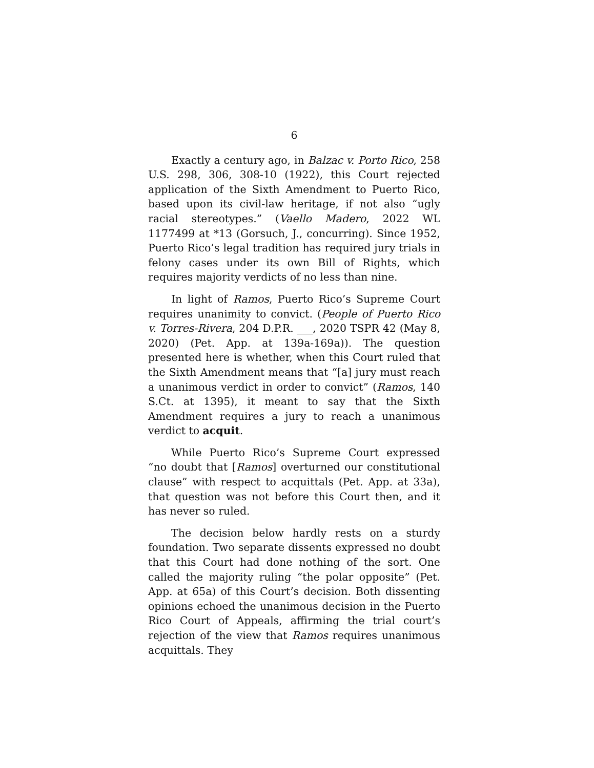6
Exactly a century ago, in Balzac v. Porto Rico, 258 U.S. 298, 306, 308-10 (1922), this Court rejected application of the Sixth Amendment to Puerto Rico, based upon its civil-law heritage, if not also “ugly racial stereotypes.” (Vaello Madero, 2022 WL 1177499 at *13 (Gorsuch, J., concurring). Since 1952, Puerto Rico’s legal tradition has required jury trials in felony cases under its own Bill of Rights, which requires majority verdicts of no less than nine.
In light of Ramos, Puerto Rico’s Supreme Court requires unanimity to convict. (People of Puerto Rico v. Torres-Rivera, 204 D.P.R. ___, 2020 TSPR 42 (May 8, 2020) (Pet. App. at 139a-169a)). The question presented here is whether, when this Court ruled that the Sixth Amendment means that “[a] jury must reach a unanimous verdict in order to convict” (Ramos, 140 S.Ct. at 1395), it meant to say that the Sixth Amendment requires a jury to reach a unanimous verdict to acquit.
While Puerto Rico’s Supreme Court expressed “no doubt that [Ramos] overturned our constitutional clause” with respect to acquittals (Pet. App. at 33a), that question was not before this Court then, and it has never so ruled.
The decision below hardly rests on a sturdy foundation. Two separate dissents expressed no doubt that this Court had done nothing of the sort. One called the majority ruling “the polar opposite” (Pet. App. at 65a) of this Court’s decision. Both dissenting opinions echoed the unanimous decision in the Puerto Rico Court of Appeals, affirming the trial court’s rejection of the view that Ramos requires unanimous acquittals. They